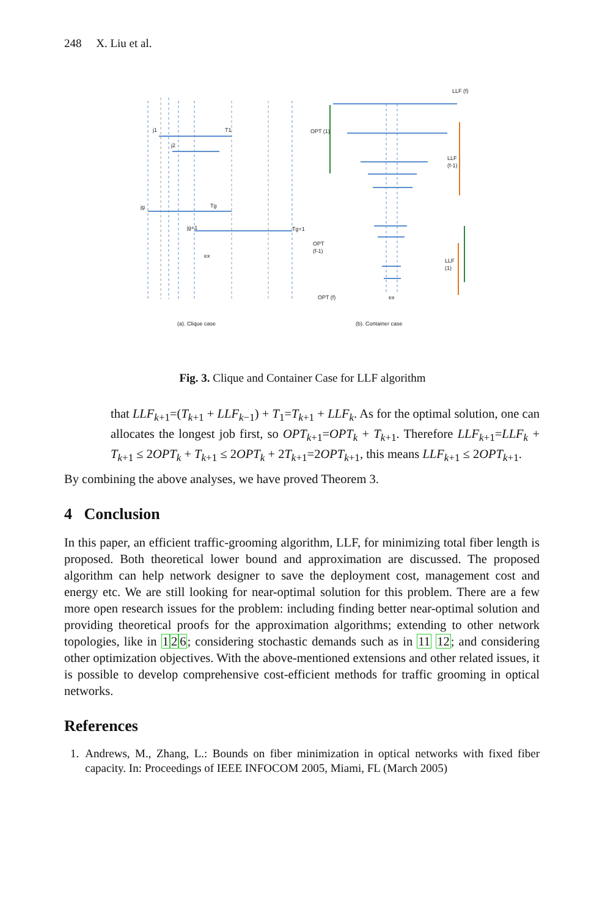248 X. Liu et al.
j1
T1
j2
jg
Tg
jg+1
Tg+1
ex
LLF (f)
OPT (1)
LLF
(f-1)
OPT
(f-1)
LLF
(1)
OPT (f)
ex
(a). Clique case
(b). Container case
Fig. 3. Clique and Container Case for LLF algorithm
that LLF<sub>k+1</sub>=(T<sub>k+1</sub> + LLF<sub>k−1</sub>) + T<sub>1</sub>=T<sub>k+1</sub> + LLF<sub>k</sub>. As for the optimal solution, one can allocates the longest job first, so OPT<sub>k+1</sub>=OPT<sub>k</sub> + T<sub>k+1</sub>. Therefore LLF<sub>k+1</sub>=LLF<sub>k</sub> + T<sub>k+1</sub> ≤ 2OPT<sub>k</sub> + T<sub>k+1</sub> ≤ 2OPT<sub>k</sub> + 2T<sub>k+1</sub>=2OPT<sub>k+1</sub>, this means LLF<sub>k+1</sub> ≤ 2OPT<sub>k+1</sub>.
By combining the above analyses, we have proved Theorem 3.
4 Conclusion
In this paper, an efficient traffic-grooming algorithm, LLF, for minimizing total fiber length is proposed. Both theoretical lower bound and approximation are discussed. The proposed algorithm can help network designer to save the deployment cost, management cost and energy etc. We are still looking for near-optimal solution for this problem. There are a few more open research issues for the problem: including finding better near-optimal solution and providing theoretical proofs for the approximation algorithms; extending to other network topologies, like in 126; considering stochastic demands such as in 11 12; and considering other optimization objectives. With the above-mentioned extensions and other related issues, it is possible to develop comprehensive cost-efficient methods for traffic grooming in optical networks.
References
1. Andrews, M., Zhang, L.: Bounds on fiber minimization in optical networks with fixed fiber capacity. In: Proceedings of IEEE INFOCOM 2005, Miami, FL (March 2005)